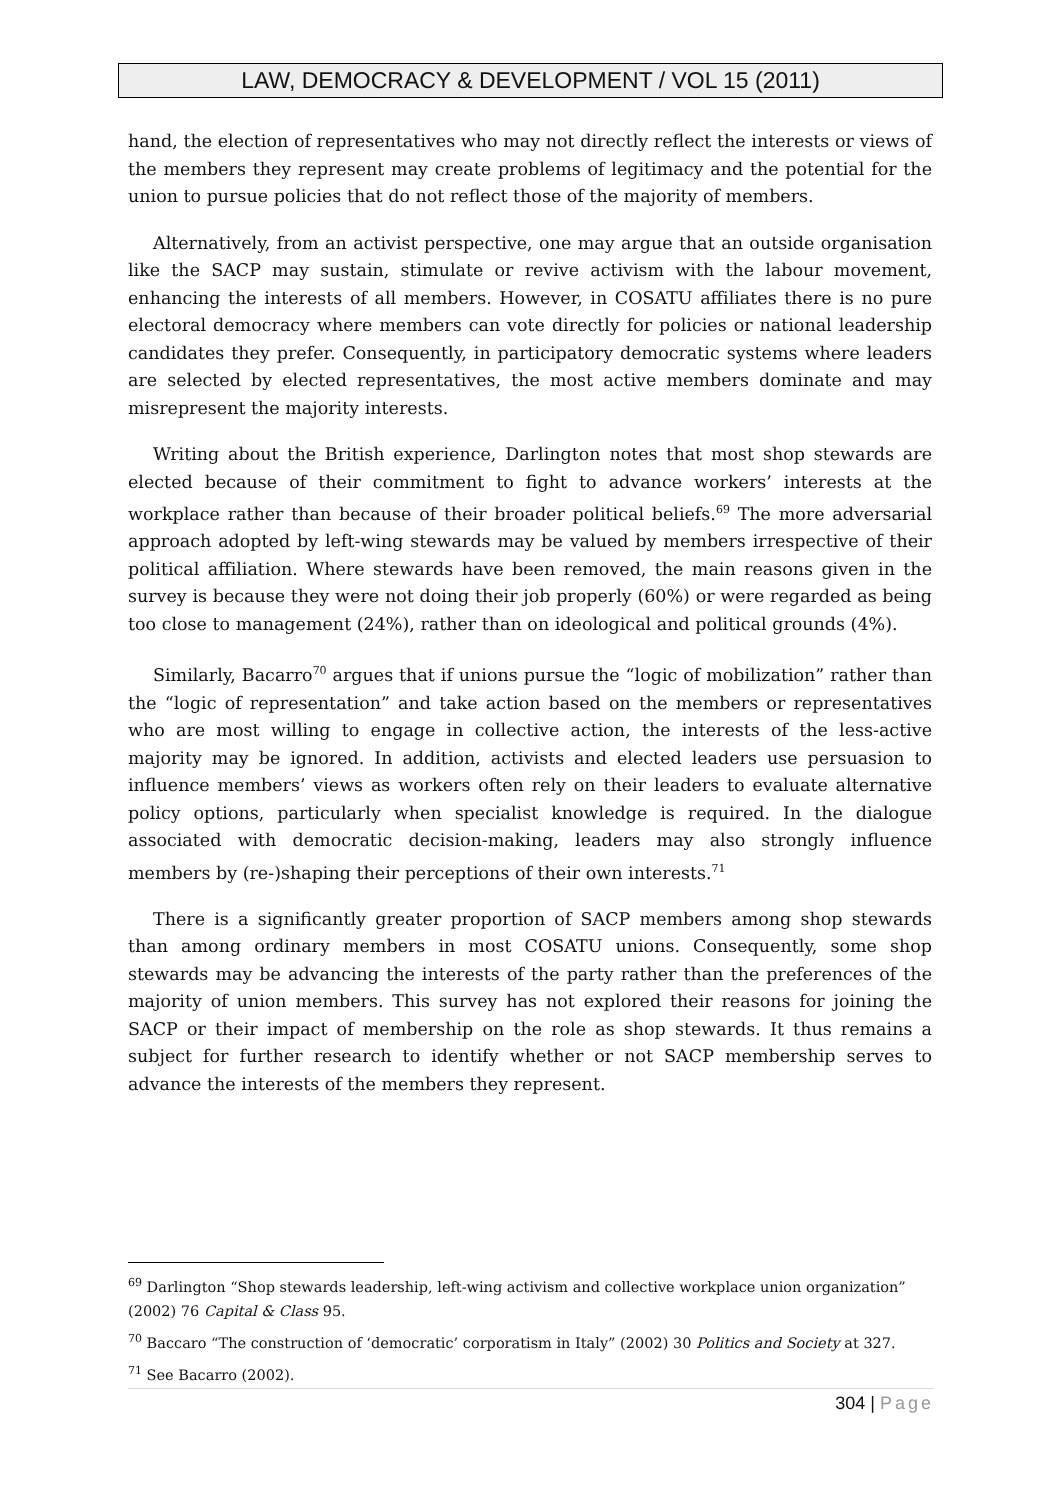LAW, DEMOCRACY & DEVELOPMENT / VOL 15 (2011)
hand, the election of representatives who may not directly reflect the interests or views of the members they represent may create problems of legitimacy and the potential for the union to pursue policies that do not reflect those of the majority of members.
Alternatively, from an activist perspective, one may argue that an outside organisation like the SACP may sustain, stimulate or revive activism with the labour movement, enhancing the interests of all members. However, in COSATU affiliates there is no pure electoral democracy where members can vote directly for policies or national leadership candidates they prefer. Consequently, in participatory democratic systems where leaders are selected by elected representatives, the most active members dominate and may misrepresent the majority interests.
Writing about the British experience, Darlington notes that most shop stewards are elected because of their commitment to fight to advance workers’ interests at the workplace rather than because of their broader political beliefs.<sup>69</sup> The more adversarial approach adopted by left-wing stewards may be valued by members irrespective of their political affiliation. Where stewards have been removed, the main reasons given in the survey is because they were not doing their job properly (60%) or were regarded as being too close to management (24%), rather than on ideological and political grounds (4%).
Similarly, Bacarro<sup>70</sup> argues that if unions pursue the “logic of mobilization” rather than the “logic of representation” and take action based on the members or representatives who are most willing to engage in collective action, the interests of the less-active majority may be ignored. In addition, activists and elected leaders use persuasion to influence members’ views as workers often rely on their leaders to evaluate alternative policy options, particularly when specialist knowledge is required. In the dialogue associated with democratic decision-making, leaders may also strongly influence members by (re-)shaping their perceptions of their own interests.<sup>71</sup>
There is a significantly greater proportion of SACP members among shop stewards than among ordinary members in most COSATU unions. Consequently, some shop stewards may be advancing the interests of the party rather than the preferences of the majority of union members. This survey has not explored their reasons for joining the SACP or their impact of membership on the role as shop stewards. It thus remains a subject for further research to identify whether or not SACP membership serves to advance the interests of the members they represent.
<sup>69</sup> Darlington “Shop stewards leadership, left-wing activism and collective workplace union organization” (2002) 76 Capital & Class 95.
<sup>70</sup> Baccaro “The construction of ‘democratic’ corporatism in Italy” (2002) 30 Politics and Society at 327.
<sup>71</sup> See Bacarro (2002).
304 | Page